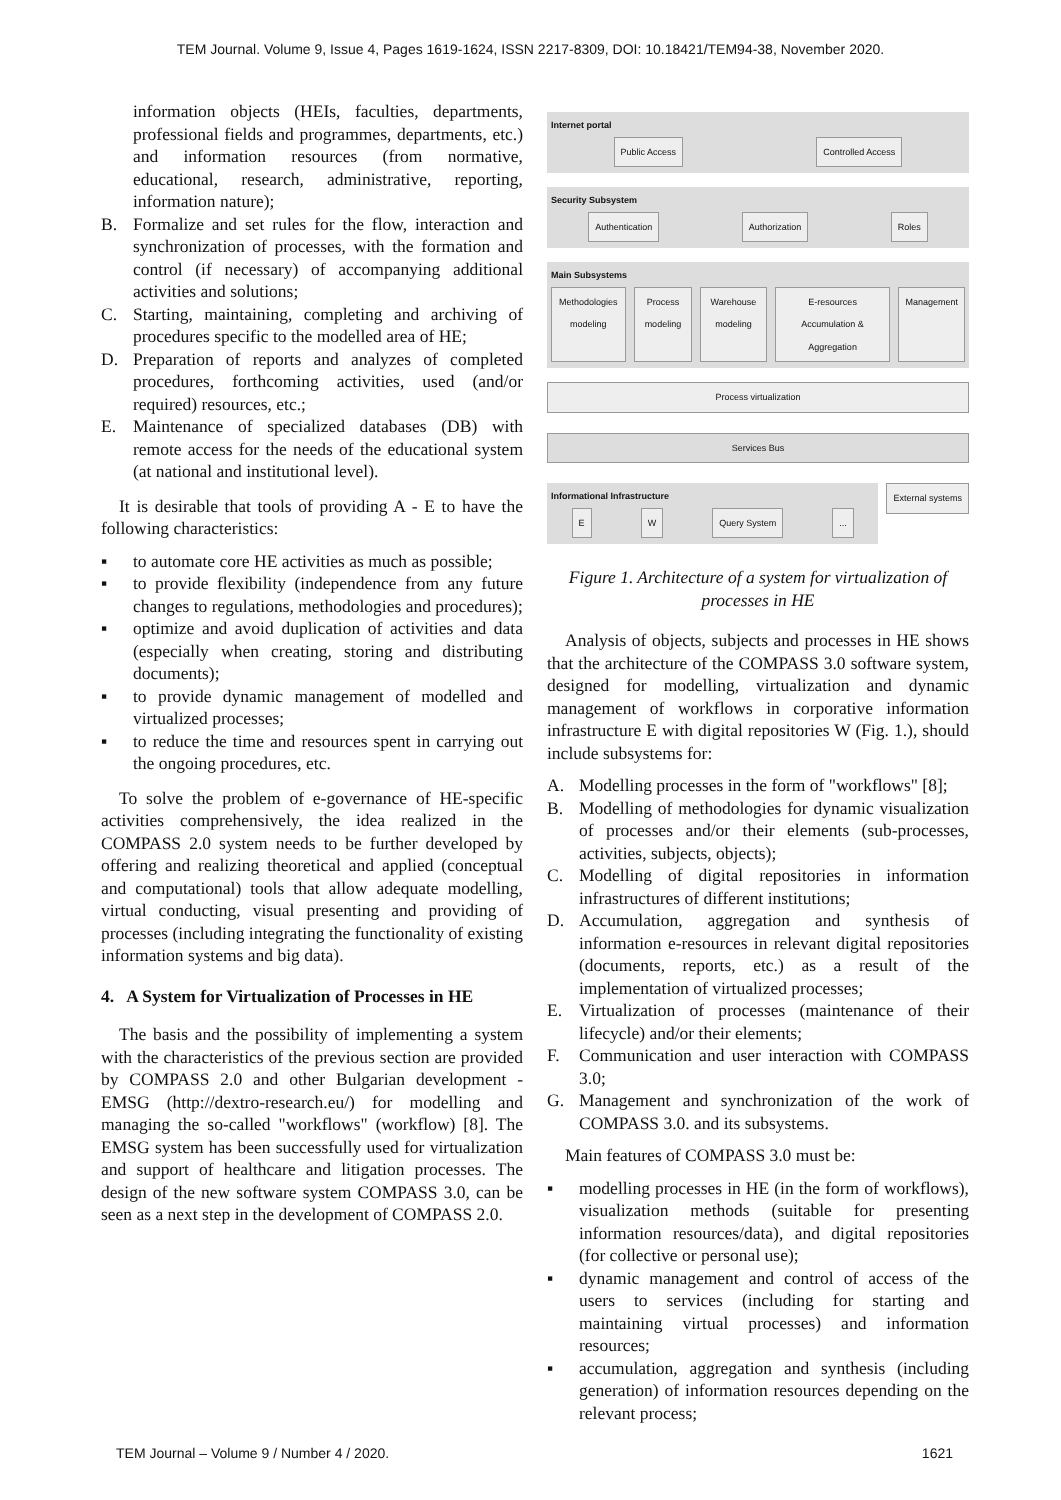TEM Journal. Volume 9, Issue 4, Pages 1619-1624, ISSN 2217-8309, DOI: 10.18421/TEM94-38, November 2020.
information objects (HEIs, faculties, departments, professional fields and programmes, departments, etc.) and information resources (from normative, educational, research, administrative, reporting, information nature);
B. Formalize and set rules for the flow, interaction and synchronization of processes, with the formation and control (if necessary) of accompanying additional activities and solutions;
C. Starting, maintaining, completing and archiving of procedures specific to the modelled area of HE;
D. Preparation of reports and analyzes of completed procedures, forthcoming activities, used (and/or required) resources, etc.;
E. Maintenance of specialized databases (DB) with remote access for the needs of the educational system (at national and institutional level).
It is desirable that tools of providing A - E to have the following characteristics:
▪ to automate core HE activities as much as possible;
▪ to provide flexibility (independence from any future changes to regulations, methodologies and procedures);
▪ optimize and avoid duplication of activities and data (especially when creating, storing and distributing documents);
▪ to provide dynamic management of modelled and virtualized processes;
▪ to reduce the time and resources spent in carrying out the ongoing procedures, etc.
To solve the problem of e-governance of HE-specific activities comprehensively, the idea realized in the COMPASS 2.0 system needs to be further developed by offering and realizing theoretical and applied (conceptual and computational) tools that allow adequate modelling, virtual conducting, visual presenting and providing of processes (including integrating the functionality of existing information systems and big data).
4. A System for Virtualization of Processes in HE
The basis and the possibility of implementing a system with the characteristics of the previous section are provided by COMPASS 2.0 and other Bulgarian development - EMSG (http://dextro-research.eu/) for modelling and managing the so-called "workflows" (workflow) [8]. The EMSG system has been successfully used for virtualization and support of healthcare and litigation processes. The design of the new software system COMPASS 3.0, can be seen as a next step in the development of COMPASS 2.0.
Internet portal
Public Access Controlled Access
Security Subsystem
Authentication Authorization Roles
Main Subsystems
Methodologies modeling Process modeling Warehouse modeling E-resources Accumulation & Aggregation Management
Process virtualization
Services Bus
Informational Infrastructure
E W Query System...
External systems
Figure 1. Architecture of a system for virtualization of processes in HE
Analysis of objects, subjects and processes in HE shows that the architecture of the COMPASS 3.0 software system, designed for modelling, virtualization and dynamic management of workflows in corporative information infrastructure E with digital repositories W (Fig. 1.), should include subsystems for:
A. Modelling processes in the form of "workflows" [8];
B. Modelling of methodologies for dynamic visualization of processes and/or their elements (sub-processes, activities, subjects, objects);
C. Modelling of digital repositories in information infrastructures of different institutions;
D. Accumulation, aggregation and synthesis of information e-resources in relevant digital repositories (documents, reports, etc.) as a result of the implementation of virtualized processes;
E. Virtualization of processes (maintenance of their lifecycle) and/or their elements;
F. Communication and user interaction with COMPASS 3.0;
G. Management and synchronization of the work of COMPASS 3.0. and its subsystems.
Main features of COMPASS 3.0 must be:
▪ modelling processes in HE (in the form of workflows), visualization methods (suitable for presenting information resources/data), and digital repositories (for collective or personal use);
▪ dynamic management and control of access of the users to services (including for starting and maintaining virtual processes) and information resources;
▪ accumulation, aggregation and synthesis (including generation) of information resources depending on the relevant process;
TEM Journal – Volume 9 / Number 4 / 2020. 1621